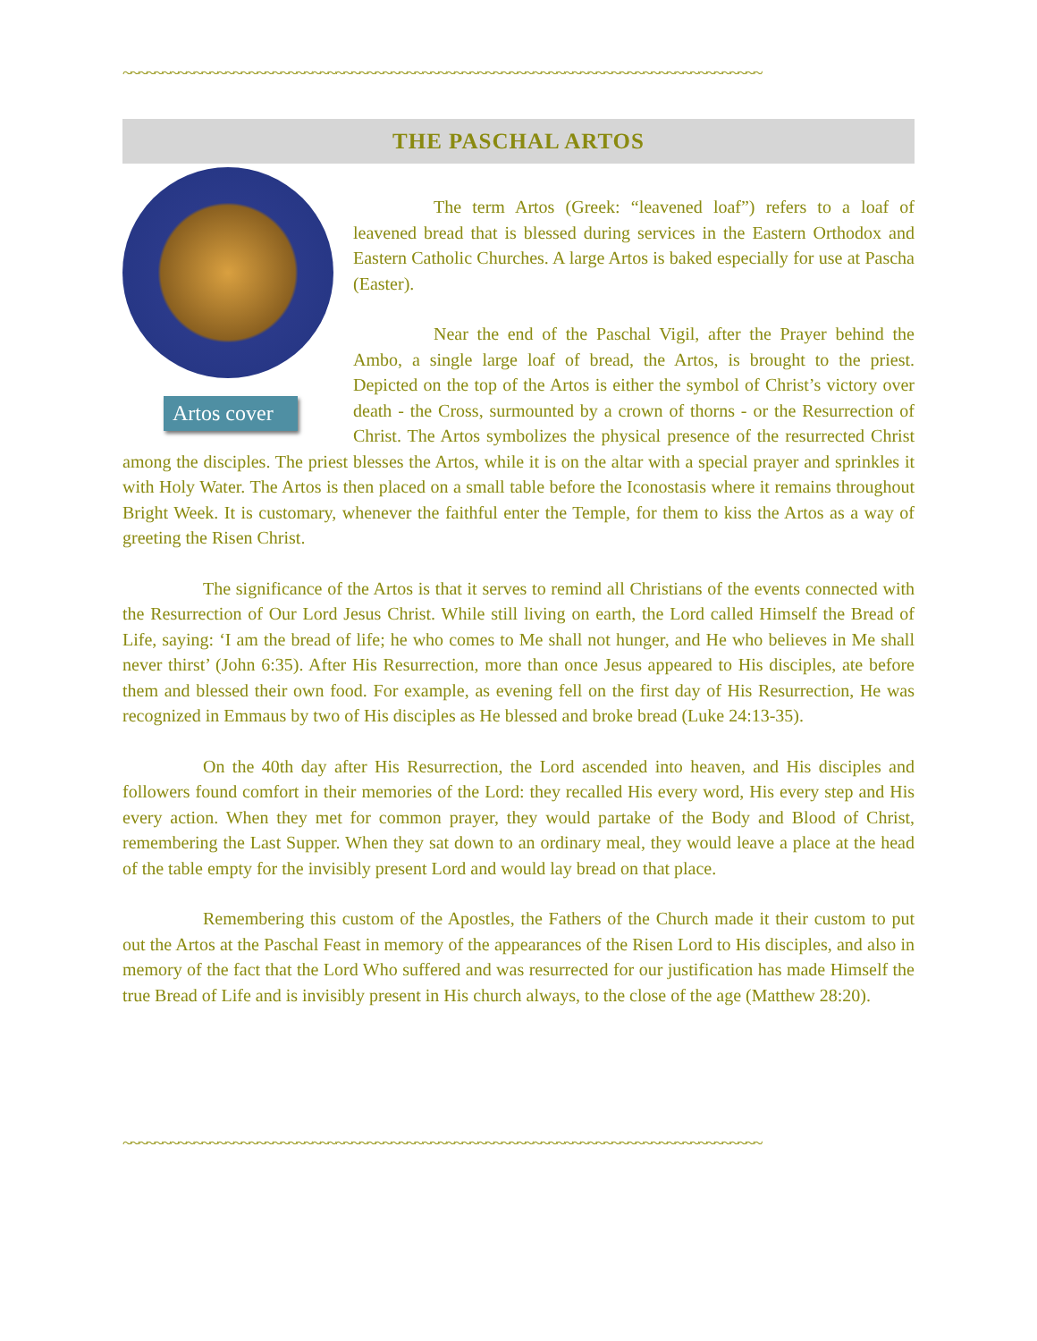~~~~~~~~~~~~~~~~~~~~~~~~~~~~~~~~~~~~~~~~~~~~~~~~~~~~~~~~~~~~~~~~~~~~~~~~~~~~~~~~~
THE PASCHAL ARTOS
Artos cover
The term Artos (Greek: “leavened loaf”) refers to a loaf of leavened bread that is blessed during services in the Eastern Orthodox and Eastern Catholic Churches. A large Artos is baked especially for use at Pascha (Easter).
Near the end of the Paschal Vigil, after the Prayer behind the Ambo, a single large loaf of bread, the Artos, is brought to the priest. Depicted on the top of the Artos is either the symbol of Christ’s victory over death - the Cross, surmounted by a crown of thorns - or the Resurrection of Christ. The Artos symbolizes the physical presence of the resurrected Christ among the disciples. The priest blesses the Artos, while it is on the altar with a special prayer and sprinkles it with Holy Water. The Artos is then placed on a small table before the Iconostasis where it remains throughout Bright Week. It is customary, whenever the faithful enter the Temple, for them to kiss the Artos as a way of greeting the Risen Christ.
The significance of the Artos is that it serves to remind all Christians of the events connected with the Resurrection of Our Lord Jesus Christ. While still living on earth, the Lord called Himself the Bread of Life, saying: ‘I am the bread of life; he who comes to Me shall not hunger, and He who believes in Me shall never thirst’ (John 6:35). After His Resurrection, more than once Jesus appeared to His disciples, ate before them and blessed their own food. For example, as evening fell on the first day of His Resurrection, He was recognized in Emmaus by two of His disciples as He blessed and broke bread (Luke 24:13-35).
On the 40th day after His Resurrection, the Lord ascended into heaven, and His disciples and followers found comfort in their memories of the Lord: they recalled His every word, His every step and His every action. When they met for common prayer, they would partake of the Body and Blood of Christ, remembering the Last Supper. When they sat down to an ordinary meal, they would leave a place at the head of the table empty for the invisibly present Lord and would lay bread on that place.
Remembering this custom of the Apostles, the Fathers of the Church made it their custom to put out the Artos at the Paschal Feast in memory of the appearances of the Risen Lord to His disciples, and also in memory of the fact that the Lord Who suffered and was resurrected for our justification has made Himself the true Bread of Life and is invisibly present in His church always, to the close of the age (Matthew 28:20).
~~~~~~~~~~~~~~~~~~~~~~~~~~~~~~~~~~~~~~~~~~~~~~~~~~~~~~~~~~~~~~~~~~~~~~~~~~~~~~~~~